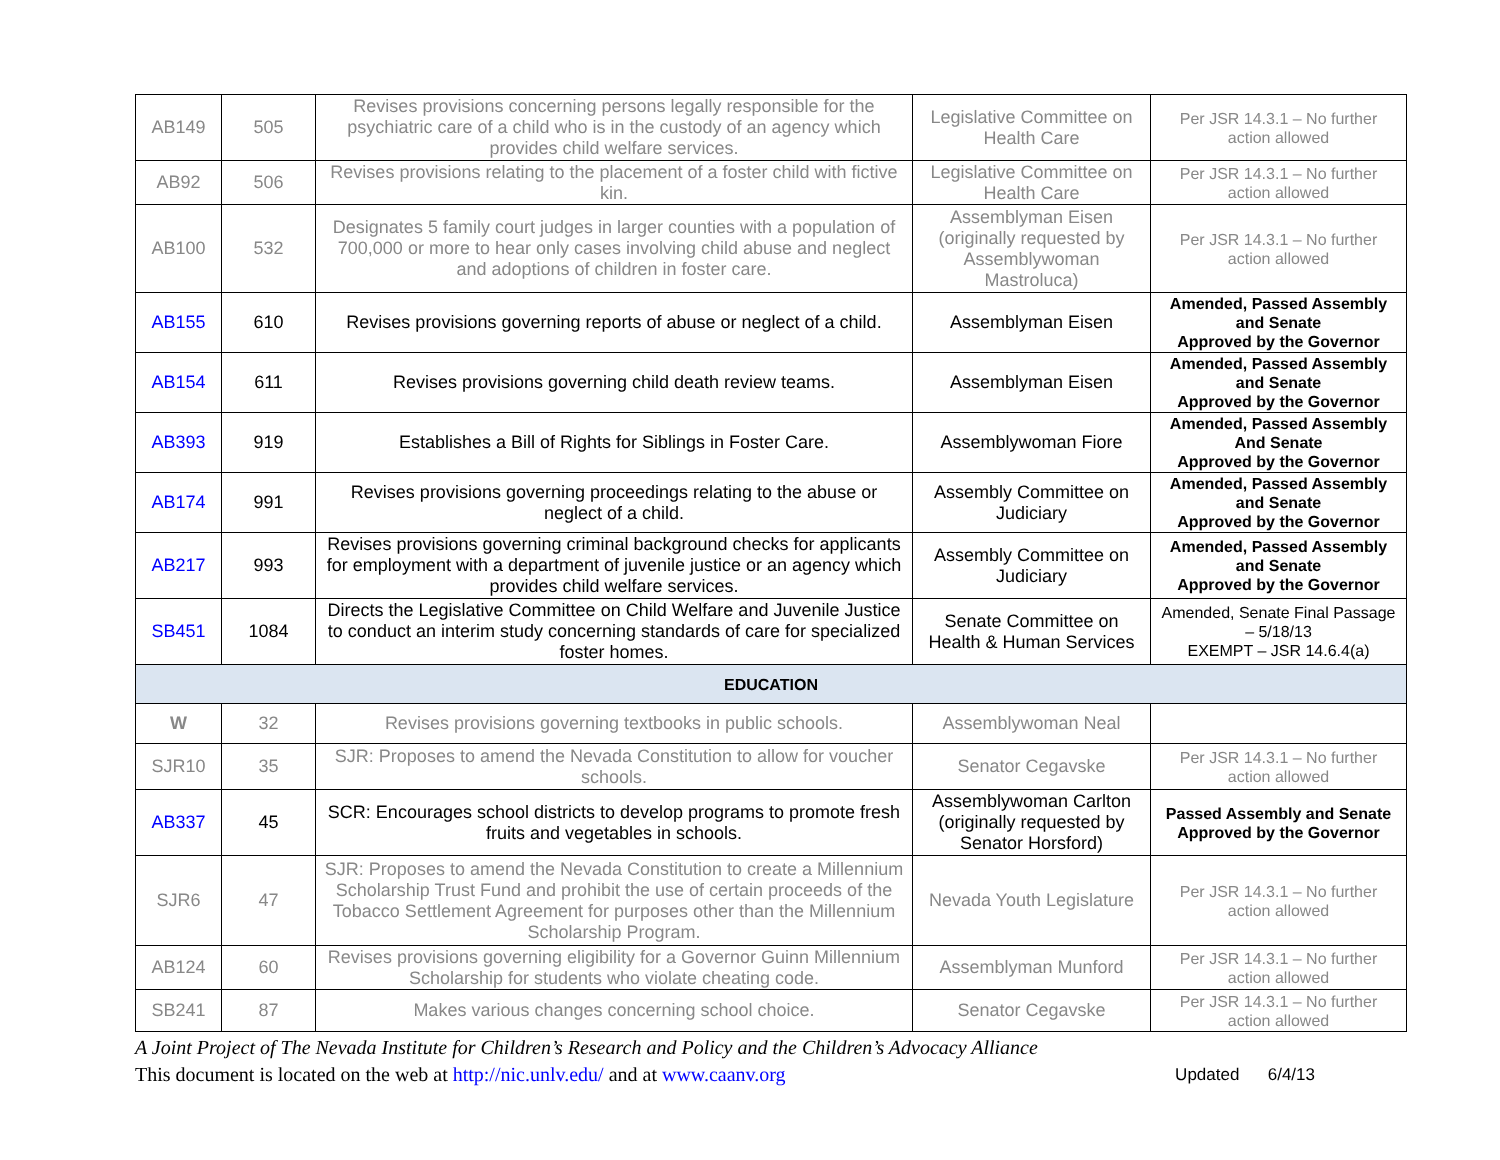| AB149 | 505 | Revises provisions concerning persons legally responsible for the psychiatric care of a child who is in the custody of an agency which provides child welfare services. | Legislative Committee on Health Care | Per JSR 14.3.1 – No further action allowed |
| AB92 | 506 | Revises provisions relating to the placement of a foster child with fictive kin. | Legislative Committee on Health Care | Per JSR 14.3.1 – No further action allowed |
| AB100 | 532 | Designates 5 family court judges in larger counties with a population of 700,000 or more to hear only cases involving child abuse and neglect and adoptions of children in foster care. | Assemblyman Eisen (originally requested by Assemblywoman Mastroluca) | Per JSR 14.3.1 – No further action allowed |
| AB155 | 610 | Revises provisions governing reports of abuse or neglect of a child. | Assemblyman Eisen | Amended, Passed Assembly and Senate Approved by the Governor |
| AB154 | 611 | Revises provisions governing child death review teams. | Assemblyman Eisen | Amended, Passed Assembly and Senate Approved by the Governor |
| AB393 | 919 | Establishes a Bill of Rights for Siblings in Foster Care. | Assemblywoman Fiore | Amended, Passed Assembly And Senate Approved by the Governor |
| AB174 | 991 | Revises provisions governing proceedings relating to the abuse or neglect of a child. | Assembly Committee on Judiciary | Amended, Passed Assembly and Senate Approved by the Governor |
| AB217 | 993 | Revises provisions governing criminal background checks for applicants for employment with a department of juvenile justice or an agency which provides child welfare services. | Assembly Committee on Judiciary | Amended, Passed Assembly and Senate Approved by the Governor |
| SB451 | 1084 | Directs the Legislative Committee on Child Welfare and Juvenile Justice to conduct an interim study concerning standards of care for specialized foster homes. | Senate Committee on Health & Human Services | Amended, Senate Final Passage – 5/18/13 EXEMPT – JSR 14.6.4(a) |
| EDUCATION | | | | |
| W | 32 | Revises provisions governing textbooks in public schools. | Assemblywoman Neal | |
| SJR10 | 35 | SJR: Proposes to amend the Nevada Constitution to allow for voucher schools. | Senator Cegavske | Per JSR 14.3.1 – No further action allowed |
| AB337 | 45 | SCR: Encourages school districts to develop programs to promote fresh fruits and vegetables in schools. | Assemblywoman Carlton (originally requested by Senator Horsford) | Passed Assembly and Senate Approved by the Governor |
| SJR6 | 47 | SJR: Proposes to amend the Nevada Constitution to create a Millennium Scholarship Trust Fund and prohibit the use of certain proceeds of the Tobacco Settlement Agreement for purposes other than the Millennium Scholarship Program. | Nevada Youth Legislature | Per JSR 14.3.1 – No further action allowed |
| AB124 | 60 | Revises provisions governing eligibility for a Governor Guinn Millennium Scholarship for students who violate cheating code. | Assemblyman Munford | Per JSR 14.3.1 – No further action allowed |
| SB241 | 87 | Makes various changes concerning school choice. | Senator Cegavske | Per JSR 14.3.1 – No further action allowed |
A Joint Project of The Nevada Institute for Children’s Research and Policy and the Children’s Advocacy Alliance
This document is located on the web at http://nic.unlv.edu/ and at www.caanv.org Updated 6/4/13